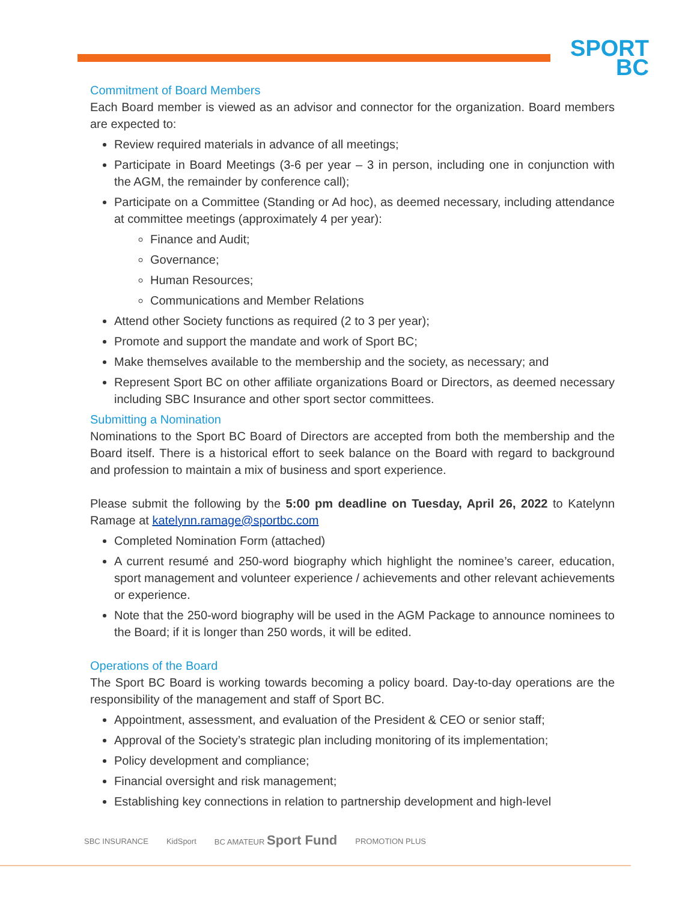SPORT
BC
Commitment of Board Members
Each Board member is viewed as an advisor and connector for the organization. Board members are expected to:
Review required materials in advance of all meetings;
Participate in Board Meetings (3-6 per year – 3 in person, including one in conjunction with the AGM, the remainder by conference call);
Participate on a Committee (Standing or Ad hoc), as deemed necessary, including attendance at committee meetings (approximately 4 per year):
Finance and Audit;
Governance;
Human Resources;
Communications and Member Relations
Attend other Society functions as required (2 to 3 per year);
Promote and support the mandate and work of Sport BC;
Make themselves available to the membership and the society, as necessary; and
Represent Sport BC on other affiliate organizations Board or Directors, as deemed necessary including SBC Insurance and other sport sector committees.
Submitting a Nomination
Nominations to the Sport BC Board of Directors are accepted from both the membership and the Board itself. There is a historical effort to seek balance on the Board with regard to background and profession to maintain a mix of business and sport experience.
Please submit the following by the 5:00 pm deadline on Tuesday, April 26, 2022 to Katelynn Ramage at katelynn.ramage@sportbc.com
Completed Nomination Form (attached)
A current resumé and 250-word biography which highlight the nominee’s career, education, sport management and volunteer experience / achievements and other relevant achievements or experience.
Note that the 250-word biography will be used in the AGM Package to announce nominees to the Board; if it is longer than 250 words, it will be edited.
Operations of the Board
The Sport BC Board is working towards becoming a policy board. Day-to-day operations are the responsibility of the management and staff of Sport BC.
Appointment, assessment, and evaluation of the President & CEO or senior staff;
Approval of the Society’s strategic plan including monitoring of its implementation;
Policy development and compliance;
Financial oversight and risk management;
Establishing key connections in relation to partnership development and high-level
SBC INSURANCE KidSport BC AMATEUR Sport Fund PROMOTION PLUS